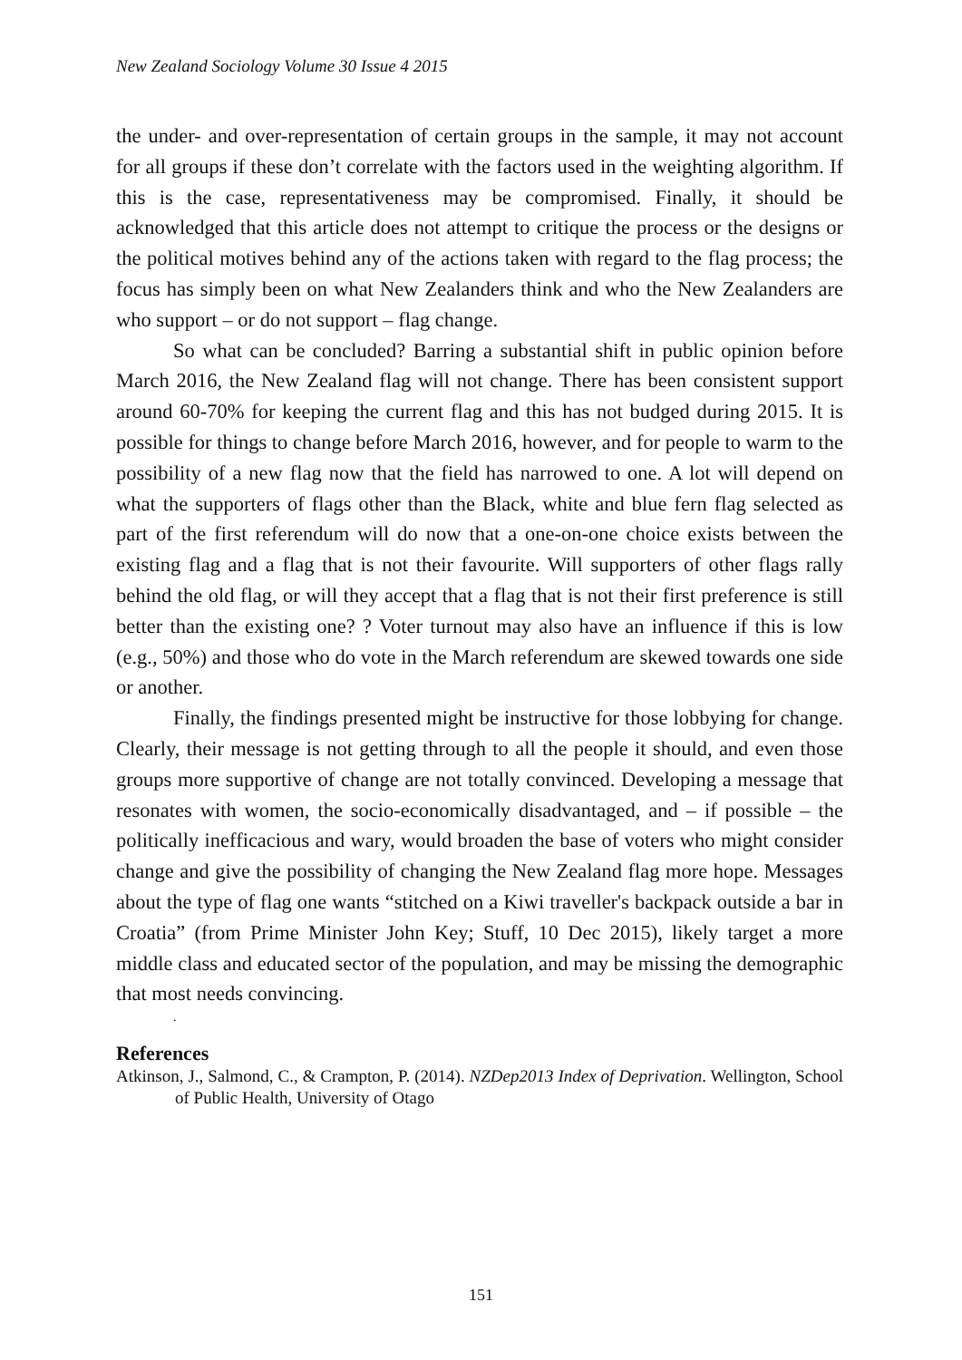New Zealand Sociology Volume 30 Issue 4 2015
the under- and over-representation of certain groups in the sample, it may not account for all groups if these don’t correlate with the factors used in the weighting algorithm. If this is the case, representativeness may be compromised. Finally, it should be acknowledged that this article does not attempt to critique the process or the designs or the political motives behind any of the actions taken with regard to the flag process; the focus has simply been on what New Zealanders think and who the New Zealanders are who support – or do not support – flag change.
So what can be concluded? Barring a substantial shift in public opinion before March 2016, the New Zealand flag will not change. There has been consistent support around 60-70% for keeping the current flag and this has not budged during 2015. It is possible for things to change before March 2016, however, and for people to warm to the possibility of a new flag now that the field has narrowed to one. A lot will depend on what the supporters of flags other than the Black, white and blue fern flag selected as part of the first referendum will do now that a one-on-one choice exists between the existing flag and a flag that is not their favourite. Will supporters of other flags rally behind the old flag, or will they accept that a flag that is not their first preference is still better than the existing one? ? Voter turnout may also have an influence if this is low (e.g., 50%) and those who do vote in the March referendum are skewed towards one side or another.
Finally, the findings presented might be instructive for those lobbying for change. Clearly, their message is not getting through to all the people it should, and even those groups more supportive of change are not totally convinced. Developing a message that resonates with women, the socio-economically disadvantaged, and – if possible – the politically inefficacious and wary, would broaden the base of voters who might consider change and give the possibility of changing the New Zealand flag more hope. Messages about the type of flag one wants “stitched on a Kiwi traveller's backpack outside a bar in Croatia” (from Prime Minister John Key; Stuff, 10 Dec 2015), likely target a more middle class and educated sector of the population, and may be missing the demographic that most needs convincing.
.
References
Atkinson, J., Salmond, C., & Crampton, P. (2014). NZDep2013 Index of Deprivation. Wellington, School of Public Health, University of Otago
151